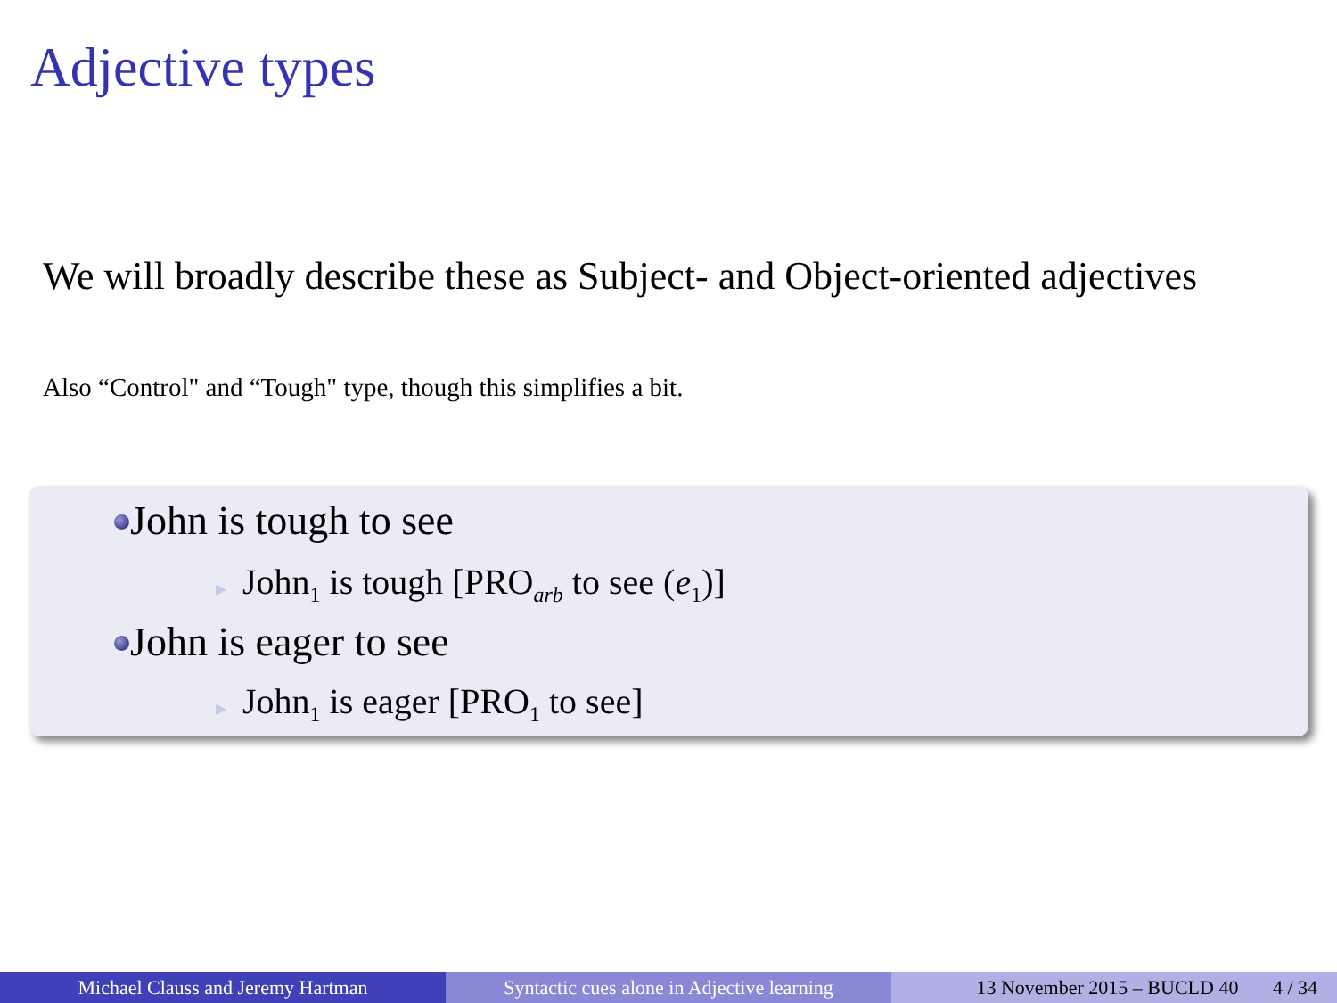Adjective types
We will broadly describe these as Subject- and Object-oriented adjectives
Also “Control" and “Tough" type, though this simplifies a bit.
John is tough to see
▶ John<sub>1</sub> is tough [PRO<sub>arb</sub> to see (e<sub>1</sub>)]
John is eager to see
▶ John<sub>1</sub> is eager [PRO<sub>1</sub> to see]
Michael Clauss and Jeremy Hartman Syntactic cues alone in Adjective learning
13 November 2015 – BUCLD 40 4 / 34